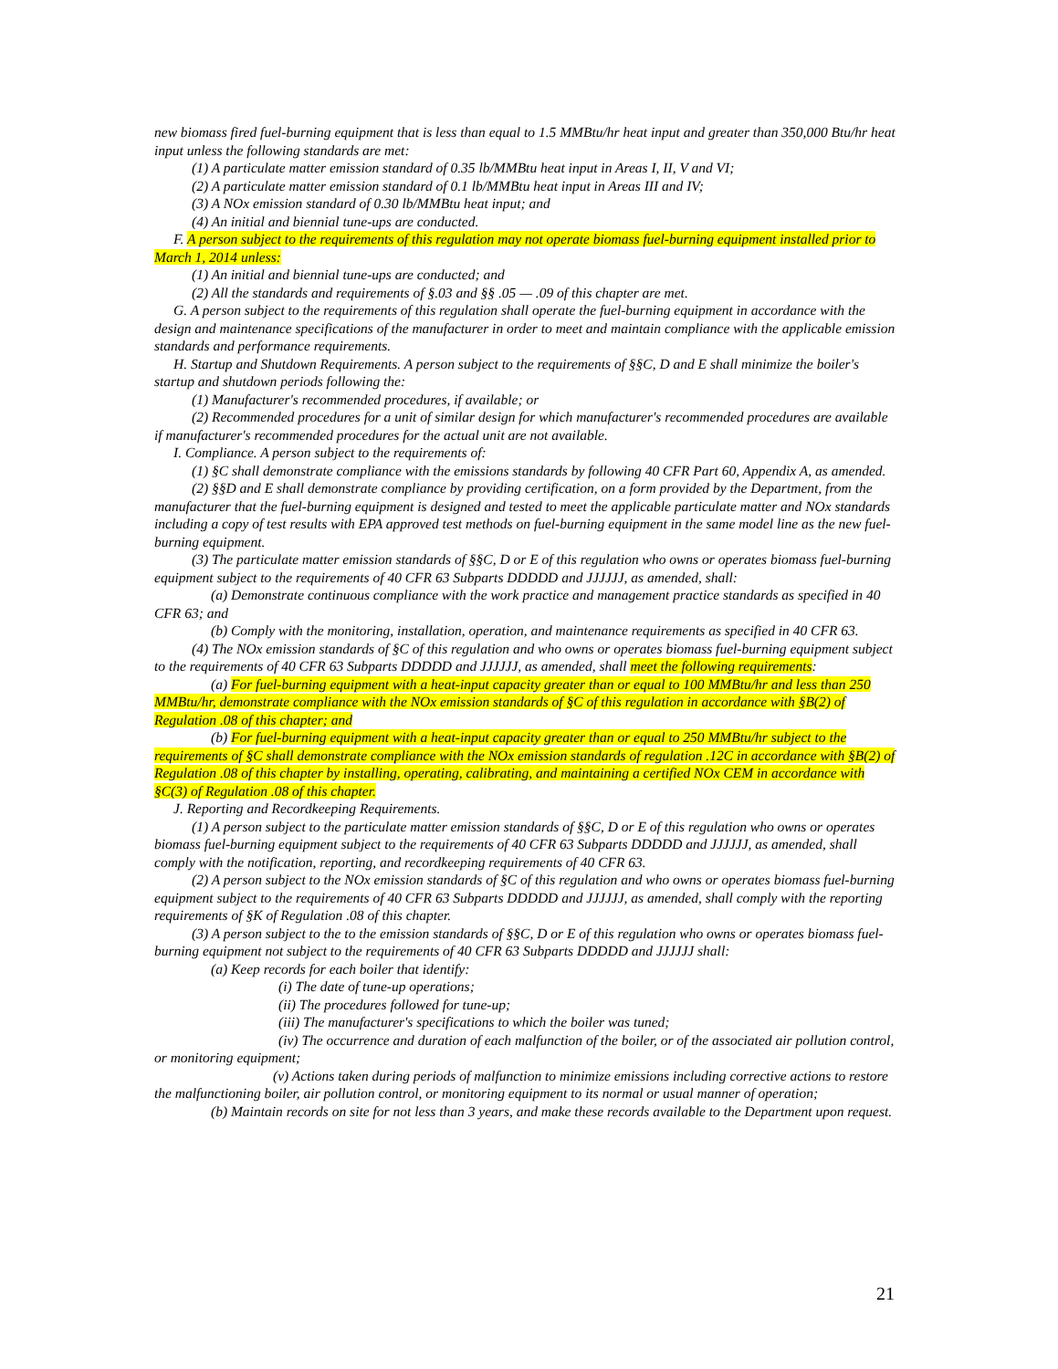new biomass fired fuel-burning equipment that is less than equal to 1.5 MMBtu/hr heat input and greater than 350,000 Btu/hr heat input unless the following standards are met:
(1) A particulate matter emission standard of 0.35 lb/MMBtu heat input in Areas I, II, V and VI;
(2) A particulate matter emission standard of 0.1 lb/MMBtu heat input in Areas III and IV;
(3) A NOx emission standard of 0.30 lb/MMBtu heat input; and
(4) An initial and biennial tune-ups are conducted.
F. A person subject to the requirements of this regulation may not operate biomass fuel-burning equipment installed prior to March 1, 2014 unless:
(1) An initial and biennial tune-ups are conducted; and
(2) All the standards and requirements of §.03 and §§ .05 — .09 of this chapter are met.
G. A person subject to the requirements of this regulation shall operate the fuel-burning equipment in accordance with the design and maintenance specifications of the manufacturer in order to meet and maintain compliance with the applicable emission standards and performance requirements.
H. Startup and Shutdown Requirements. A person subject to the requirements of §§C, D and E shall minimize the boiler's startup and shutdown periods following the:
(1) Manufacturer's recommended procedures, if available; or
(2) Recommended procedures for a unit of similar design for which manufacturer's recommended procedures are available if manufacturer's recommended procedures for the actual unit are not available.
I. Compliance. A person subject to the requirements of:
(1) §C shall demonstrate compliance with the emissions standards by following 40 CFR Part 60, Appendix A, as amended.
(2) §§D and E shall demonstrate compliance by providing certification, on a form provided by the Department, from the manufacturer that the fuel-burning equipment is designed and tested to meet the applicable particulate matter and NOx standards including a copy of test results with EPA approved test methods on fuel-burning equipment in the same model line as the new fuel-burning equipment.
(3) The particulate matter emission standards of §§C, D or E of this regulation who owns or operates biomass fuel-burning equipment subject to the requirements of 40 CFR 63 Subparts DDDDD and JJJJJJ, as amended, shall:
(a) Demonstrate continuous compliance with the work practice and management practice standards as specified in 40 CFR 63; and
(b) Comply with the monitoring, installation, operation, and maintenance requirements as specified in 40 CFR 63.
(4) The NOx emission standards of §C of this regulation and who owns or operates biomass fuel-burning equipment subject to the requirements of 40 CFR 63 Subparts DDDDD and JJJJJJ, as amended, shall meet the following requirements:
(a) For fuel-burning equipment with a heat-input capacity greater than or equal to 100 MMBtu/hr and less than 250 MMBtu/hr, demonstrate compliance with the NOx emission standards of §C of this regulation in accordance with §B(2) of Regulation .08 of this chapter; and
(b) For fuel-burning equipment with a heat-input capacity greater than or equal to 250 MMBtu/hr subject to the requirements of §C shall demonstrate compliance with the NOx emission standards of regulation .12C in accordance with §B(2) of Regulation .08 of this chapter by installing, operating, calibrating, and maintaining a certified NOx CEM in accordance with §C(3) of Regulation .08 of this chapter.
J. Reporting and Recordkeeping Requirements.
(1) A person subject to the particulate matter emission standards of §§C, D or E of this regulation who owns or operates biomass fuel-burning equipment subject to the requirements of 40 CFR 63 Subparts DDDDD and JJJJJJ, as amended, shall comply with the notification, reporting, and recordkeeping requirements of 40 CFR 63.
(2) A person subject to the NOx emission standards of §C of this regulation and who owns or operates biomass fuel-burning equipment subject to the requirements of 40 CFR 63 Subparts DDDDD and JJJJJJ, as amended, shall comply with the reporting requirements of §K of Regulation .08 of this chapter.
(3) A person subject to the to the emission standards of §§C, D or E of this regulation who owns or operates biomass fuel-burning equipment not subject to the requirements of 40 CFR 63 Subparts DDDDD and JJJJJJ shall:
(a) Keep records for each boiler that identify:
(i) The date of tune-up operations;
(ii) The procedures followed for tune-up;
(iii) The manufacturer's specifications to which the boiler was tuned;
(iv) The occurrence and duration of each malfunction of the boiler, or of the associated air pollution control, or monitoring equipment;
(v) Actions taken during periods of malfunction to minimize emissions including corrective actions to restore the malfunctioning boiler, air pollution control, or monitoring equipment to its normal or usual manner of operation;
(b) Maintain records on site for not less than 3 years, and make these records available to the Department upon request.
21